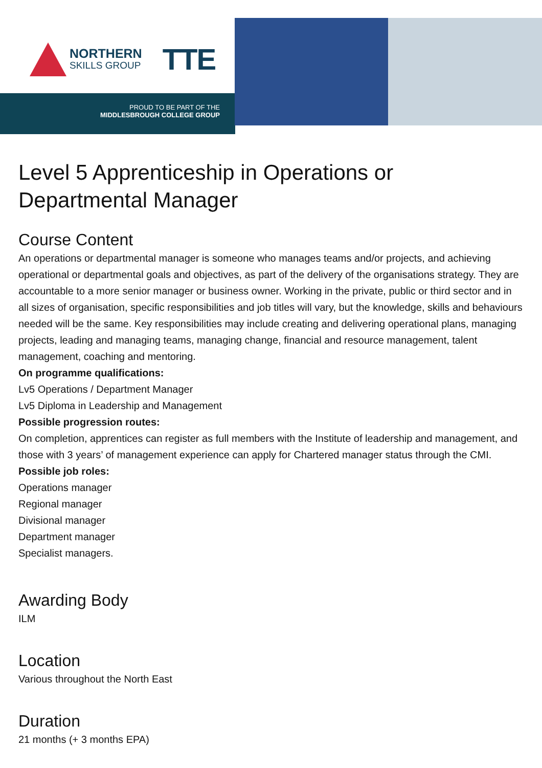NORTHERN
SKILLS GROUP
TTE
PROUD TO BE PART OF THE
MIDDLESBROUGH COLLEGE GROUP
Level 5 Apprenticeship in Operations or Departmental Manager
Course Content
An operations or departmental manager is someone who manages teams and/or projects, and achieving operational or departmental goals and objectives, as part of the delivery of the organisations strategy. They are accountable to a more senior manager or business owner. Working in the private, public or third sector and in all sizes of organisation, specific responsibilities and job titles will vary, but the knowledge, skills and behaviours needed will be the same. Key responsibilities may include creating and delivering operational plans, managing projects, leading and managing teams, managing change, financial and resource management, talent management, coaching and mentoring.
On programme qualifications:
Lv5 Operations / Department Manager
Lv5 Diploma in Leadership and Management
Possible progression routes:
On completion, apprentices can register as full members with the Institute of leadership and management, and those with 3 years’ of management experience can apply for Chartered manager status through the CMI.
Possible job roles:
Operations manager
Regional manager
Divisional manager
Department manager
Specialist managers.
Awarding Body
ILM
Location
Various throughout the North East
Duration
21 months (+ 3 months EPA)